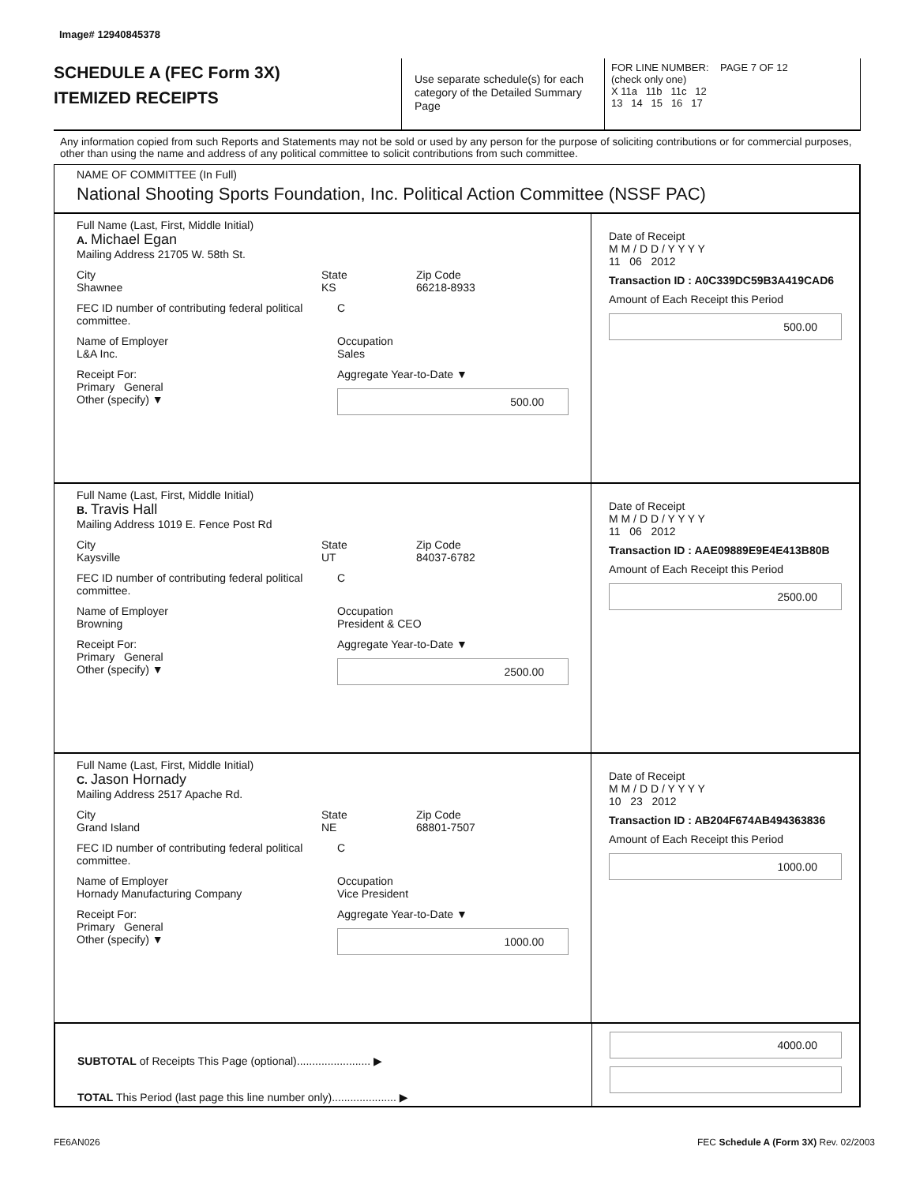Image# 12940845378
SCHEDULE A (FEC Form 3X)
ITEMIZED RECEIPTS
Use separate schedule(s) for each category of the Detailed Summary Page
FOR LINE NUMBER: PAGE 7 OF 12
(check only one)
X 11a 11b 11c 12
13 14 15 16 17
Any information copied from such Reports and Statements may not be sold or used by any person for the purpose of soliciting contributions or for commercial purposes, other than using the name and address of any political committee to solicit contributions from such committee.
NAME OF COMMITTEE (In Full)
National Shooting Sports Foundation, Inc. Political Action Committee (NSSF PAC)
Full Name (Last, First, Middle Initial)
A. Michael Egan
Mailing Address 21705 W. 58th St.
City
Shawnee State
KS Zip Code
66218-8933
FEC ID number of contributing federal political committee. C
Name of Employer
L&A Inc. Occupation
Sales
Receipt For:
Primary General
Other (specify) ▼ Aggregate Year-to-Date ▼
500.00
Date of Receipt
M M / D D / Y Y Y Y
11 06 2012
Transaction ID : A0C339DC59B3A419CAD6
Amount of Each Receipt this Period
500.00
Full Name (Last, First, Middle Initial)
B. Travis Hall
Mailing Address 1019 E. Fence Post Rd
City
Kaysville State
UT Zip Code
84037-6782
FEC ID number of contributing federal political committee. C
Name of Employer
Browning Occupation
President & CEO
Receipt For:
Primary General
Other (specify) ▼ Aggregate Year-to-Date ▼
2500.00
Date of Receipt
M M / D D / Y Y Y Y
11 06 2012
Transaction ID : AAE09889E9E4E413B80B
Amount of Each Receipt this Period
2500.00
Full Name (Last, First, Middle Initial)
C. Jason Hornady
Mailing Address 2517 Apache Rd.
City
Grand Island State
NE Zip Code
68801-7507
FEC ID number of contributing federal political committee. C
Name of Employer
Hornady Manufacturing Company Occupation
Vice President
Receipt For:
Primary General
Other (specify) ▼ Aggregate Year-to-Date ▼
1000.00
Date of Receipt
M M / D D / Y Y Y Y
10 23 2012
Transaction ID : AB204F674AB494363836
Amount of Each Receipt this Period
1000.00
SUBTOTAL of Receipts This Page (optional)........................ ▶
TOTAL This Period (last page this line number only)..................... ▶
4000.00
FE6AN026 FEC Schedule A (Form 3X) Rev. 02/2003